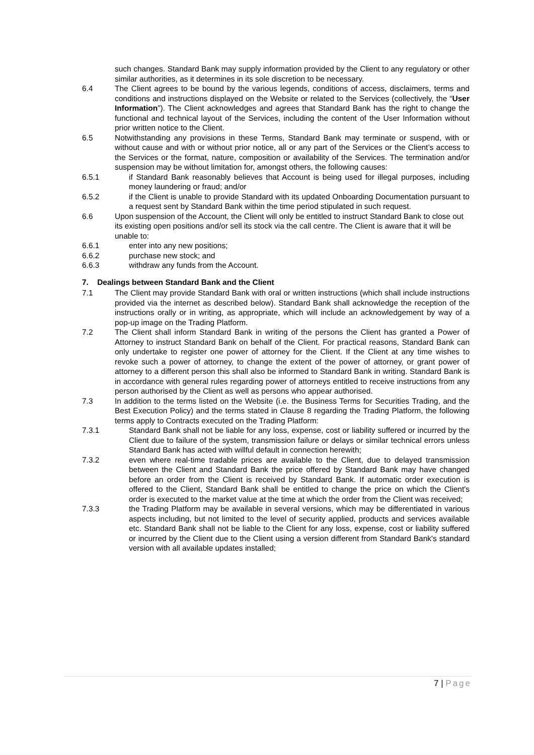such changes. Standard Bank may supply information provided by the Client to any regulatory or other similar authorities, as it determines in its sole discretion to be necessary.
6.4 The Client agrees to be bound by the various legends, conditions of access, disclaimers, terms and conditions and instructions displayed on the Website or related to the Services (collectively, the “User Information”). The Client acknowledges and agrees that Standard Bank has the right to change the functional and technical layout of the Services, including the content of the User Information without prior written notice to the Client.
6.5 Notwithstanding any provisions in these Terms, Standard Bank may terminate or suspend, with or without cause and with or without prior notice, all or any part of the Services or the Client’s access to the Services or the format, nature, composition or availability of the Services. The termination and/or suspension may be without limitation for, amongst others, the following causes:
6.5.1 if Standard Bank reasonably believes that Account is being used for illegal purposes, including money laundering or fraud; and/or
6.5.2 if the Client is unable to provide Standard with its updated Onboarding Documentation pursuant to a request sent by Standard Bank within the time period stipulated in such request.
6.6 Upon suspension of the Account, the Client will only be entitled to instruct Standard Bank to close out its existing open positions and/or sell its stock via the call centre. The Client is aware that it will be unable to:
6.6.1 enter into any new positions;
6.6.2 purchase new stock; and
6.6.3 withdraw any funds from the Account.
7. Dealings between Standard Bank and the Client
7.1 The Client may provide Standard Bank with oral or written instructions (which shall include instructions provided via the internet as described below). Standard Bank shall acknowledge the reception of the instructions orally or in writing, as appropriate, which will include an acknowledgement by way of a pop-up image on the Trading Platform.
7.2 The Client shall inform Standard Bank in writing of the persons the Client has granted a Power of Attorney to instruct Standard Bank on behalf of the Client. For practical reasons, Standard Bank can only undertake to register one power of attorney for the Client. If the Client at any time wishes to revoke such a power of attorney, to change the extent of the power of attorney, or grant power of attorney to a different person this shall also be informed to Standard Bank in writing. Standard Bank is in accordance with general rules regarding power of attorneys entitled to receive instructions from any person authorised by the Client as well as persons who appear authorised.
7.3 In addition to the terms listed on the Website (i.e. the Business Terms for Securities Trading, and the Best Execution Policy) and the terms stated in Clause 8 regarding the Trading Platform, the following terms apply to Contracts executed on the Trading Platform:
7.3.1 Standard Bank shall not be liable for any loss, expense, cost or liability suffered or incurred by the Client due to failure of the system, transmission failure or delays or similar technical errors unless Standard Bank has acted with willful default in connection herewith;
7.3.2 even where real-time tradable prices are available to the Client, due to delayed transmission between the Client and Standard Bank the price offered by Standard Bank may have changed before an order from the Client is received by Standard Bank. If automatic order execution is offered to the Client, Standard Bank shall be entitled to change the price on which the Client's order is executed to the market value at the time at which the order from the Client was received;
7.3.3 the Trading Platform may be available in several versions, which may be differentiated in various aspects including, but not limited to the level of security applied, products and services available etc. Standard Bank shall not be liable to the Client for any loss, expense, cost or liability suffered or incurred by the Client due to the Client using a version different from Standard Bank's standard version with all available updates installed;
7 | Page